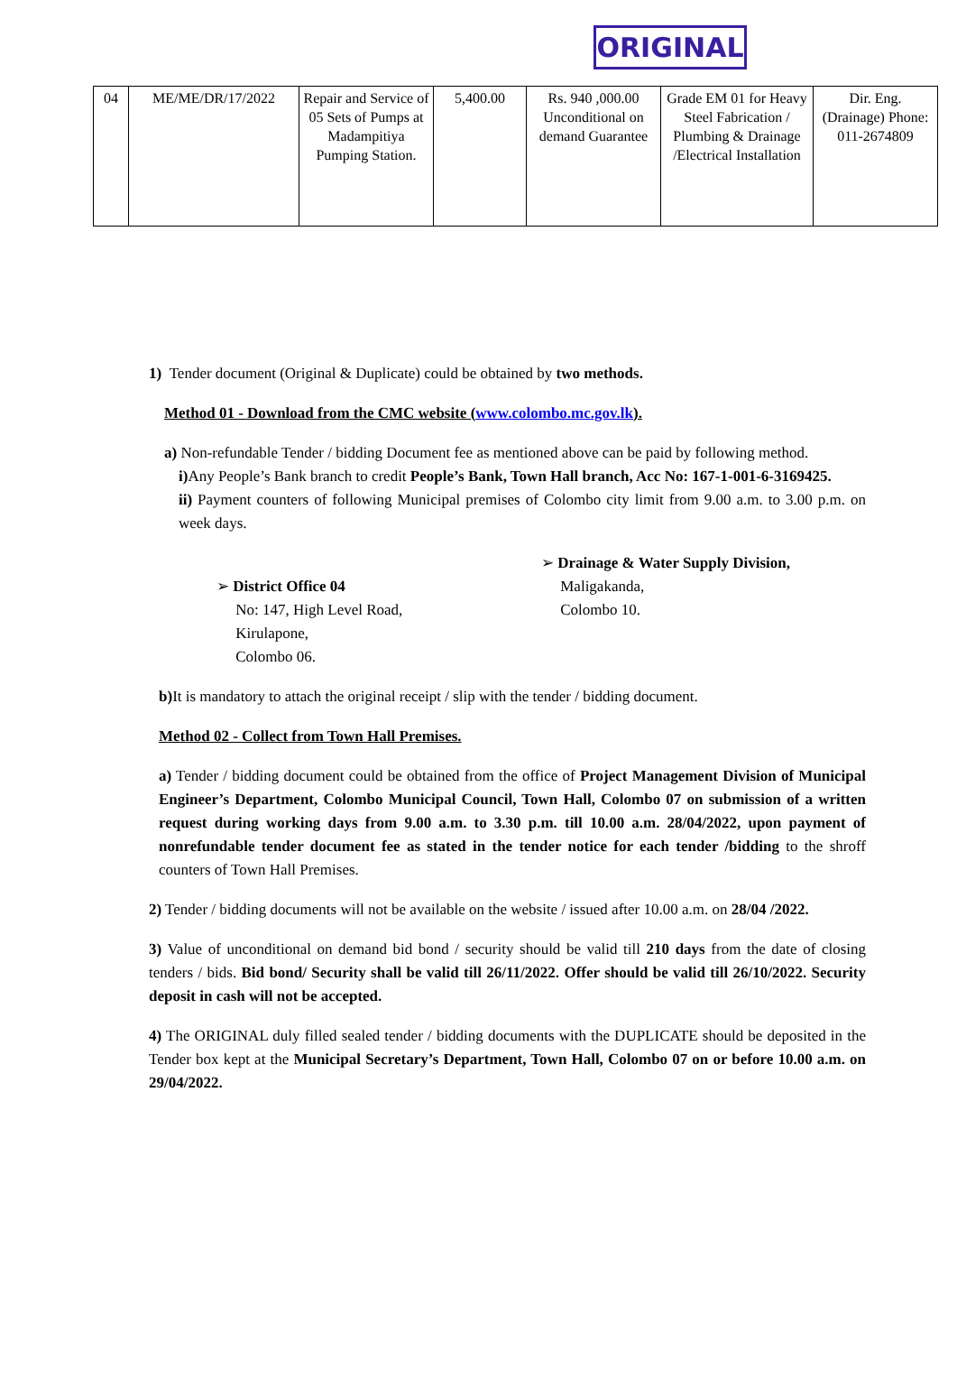ORIGINAL
| 04 | ME/ME/DR/17/2022 | Repair and Service of 05 Sets of Pumps at Madampitiya Pumping Station. | 5,400.00 | Rs. 940 ,000.00 Unconditional on demand Guarantee | Grade EM 01 for Heavy Steel Fabrication / Plumbing & Drainage /Electrical Installation | Dir. Eng. (Drainage) Phone: 011-2674809 |
1) Tender document (Original & Duplicate) could be obtained by two methods.
Method 01 - Download from the CMC website (www.colombo.mc.gov.lk).
a) Non-refundable Tender / bidding Document fee as mentioned above can be paid by following method.
i) Any People’s Bank branch to credit People’s Bank, Town Hall branch, Acc No: 167-1-001-6-3169425.
ii) Payment counters of following Municipal premises of Colombo city limit from 9.00 a.m. to 3.00 p.m. on week days.
➢ District Office 04
No: 147, High Level Road,
Kirulapone,
Colombo 06.
➢ Drainage & Water Supply Division,
Maligakanda,
Colombo 10.
b) It is mandatory to attach the original receipt / slip with the tender / bidding document.
Method 02 - Collect from Town Hall Premises.
a) Tender / bidding document could be obtained from the office of Project Management Division of Municipal Engineer’s Department, Colombo Municipal Council, Town Hall, Colombo 07 on submission of a written request during working days from 9.00 a.m. to 3.30 p.m. till 10.00 a.m. 28/04/2022, upon payment of nonrefundable tender document fee as stated in the tender notice for each tender /bidding to the shroff counters of Town Hall Premises.
2) Tender / bidding documents will not be available on the website / issued after 10.00 a.m. on 28/04 /2022.
3) Value of unconditional on demand bid bond / security should be valid till 210 days from the date of closing tenders / bids. Bid bond/ Security shall be valid till 26/11/2022. Offer should be valid till 26/10/2022. Security deposit in cash will not be accepted.
4) The ORIGINAL duly filled sealed tender / bidding documents with the DUPLICATE should be deposited in the Tender box kept at the Municipal Secretary’s Department, Town Hall, Colombo 07 on or before 10.00 a.m. on 29/04/2022.